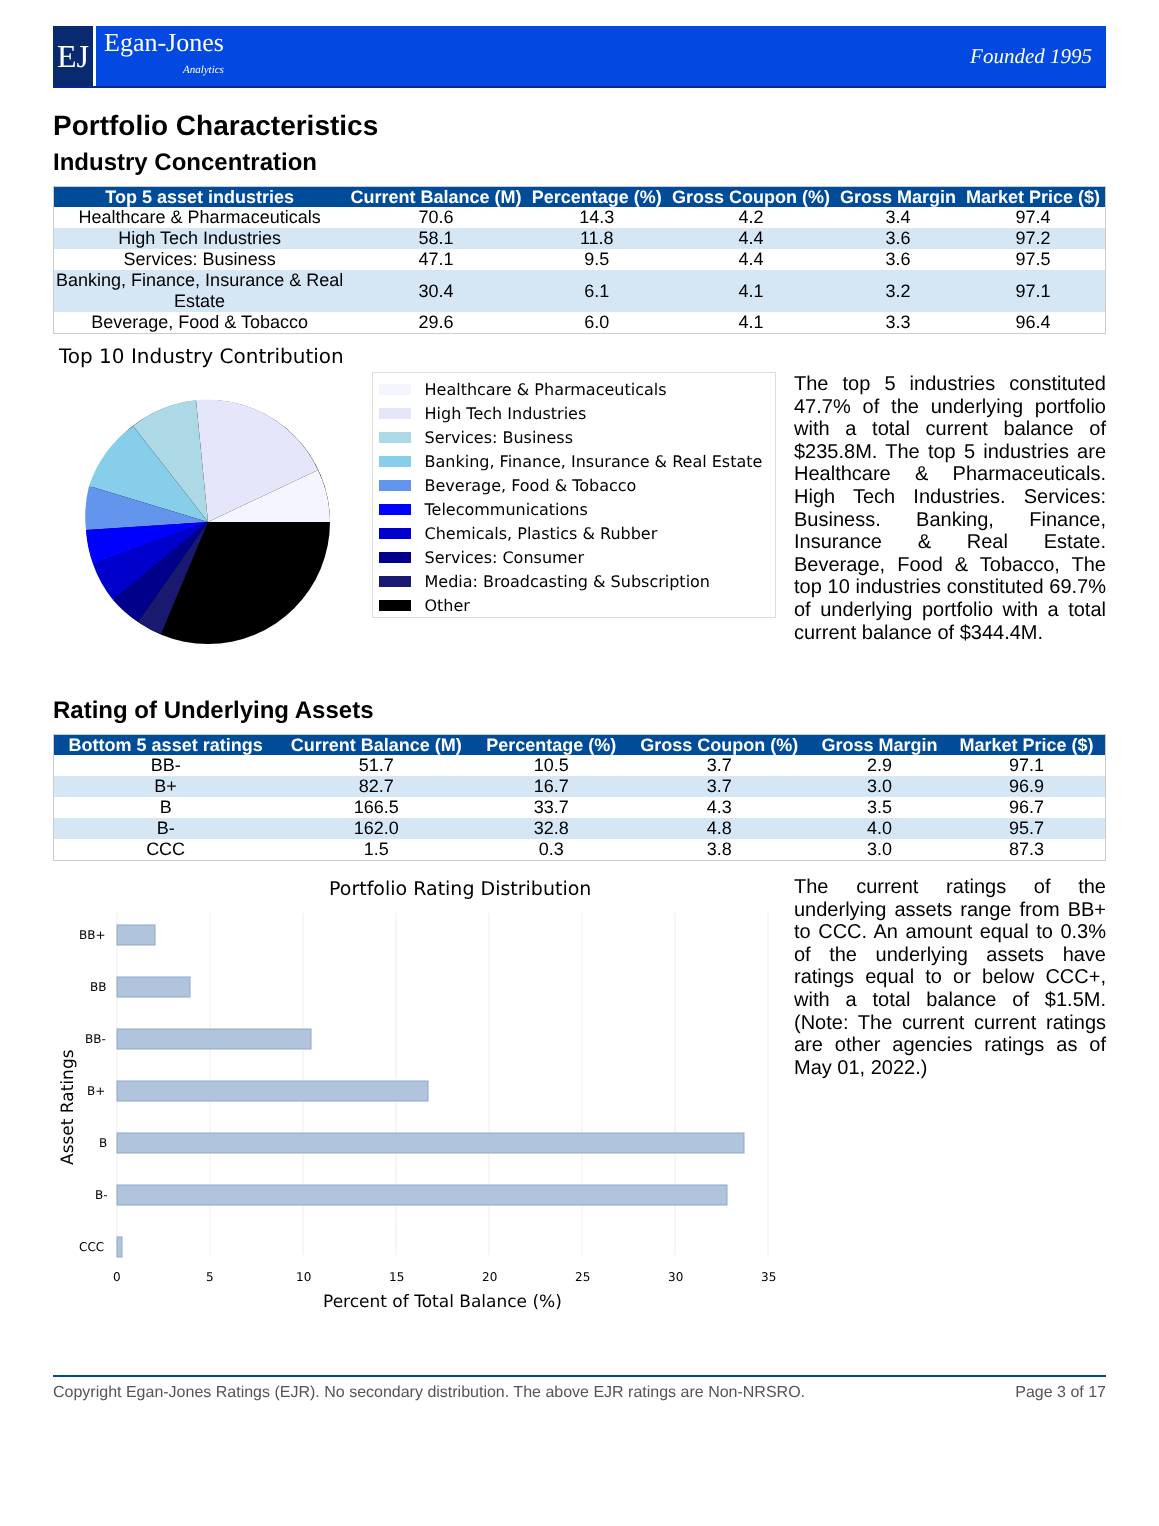EJ
Egan-Jones
Analytics
Founded 1995
Portfolio Characteristics
Industry Concentration
| Top 5 asset industries | Current Balance (M) | Percentage (%) | Gross Coupon (%) | Gross Margin | Market Price ($) |
| --- | --- | --- | --- | --- | --- |
| Healthcare & Pharmaceuticals | 70.6 | 14.3 | 4.2 | 3.4 | 97.4 |
| High Tech Industries | 58.1 | 11.8 | 4.4 | 3.6 | 97.2 |
| Services: Business | 47.1 | 9.5 | 4.4 | 3.6 | 97.5 |
| Banking, Finance, Insurance & Real Estate | 30.4 | 6.1 | 4.1 | 3.2 | 97.1 |
| Beverage, Food & Tobacco | 29.6 | 6.0 | 4.1 | 3.3 | 96.4 |
Top 10 Industry Contribution
Healthcare & Pharmaceuticals
High Tech Industries
Services: Business
Banking, Finance, Insurance & Real Estate
Beverage, Food & Tobacco
Telecommunications
Chemicals, Plastics & Rubber
Services: Consumer
Media: Broadcasting & Subscription
Other
The top 5 industries constituted 47.7% of the underlying portfolio with a total current balance of $235.8M. The top 5 industries are Healthcare & Pharmaceuticals. High Tech Industries. Services: Business. Banking, Finance, Insurance & Real Estate. Beverage, Food & Tobacco, The top 10 industries constituted 69.7% of underlying portfolio with a total current balance of $344.4M.
Rating of Underlying Assets
| Bottom 5 asset ratings | Current Balance (M) | Percentage (%) | Gross Coupon (%) | Gross Margin | Market Price ($) |
| --- | --- | --- | --- | --- | --- |
| BB- | 51.7 | 10.5 | 3.7 | 2.9 | 97.1 |
| B+ | 82.7 | 16.7 | 3.7 | 3.0 | 96.9 |
| B | 166.5 | 33.7 | 4.3 | 3.5 | 96.7 |
| B- | 162.0 | 32.8 | 4.8 | 4.0 | 95.7 |
| CCC | 1.5 | 0.3 | 3.8 | 3.0 | 87.3 |
Portfolio Rating Distribution
BB+
BB
BB-
B+
B
B-
CCC
0
5
10
15
20
25
30
35
Percent of Total Balance (%)
Asset Ratings
The current ratings of the underlying assets range from BB+ to CCC. An amount equal to 0.3% of the underlying assets have ratings equal to or below CCC+, with a total balance of $1.5M. (Note: The current current ratings are other agencies ratings as of May 01, 2022.)
Copyright Egan-Jones Ratings (EJR). No secondary distribution. The above EJR ratings are Non-NRSRO. Page 3 of 17